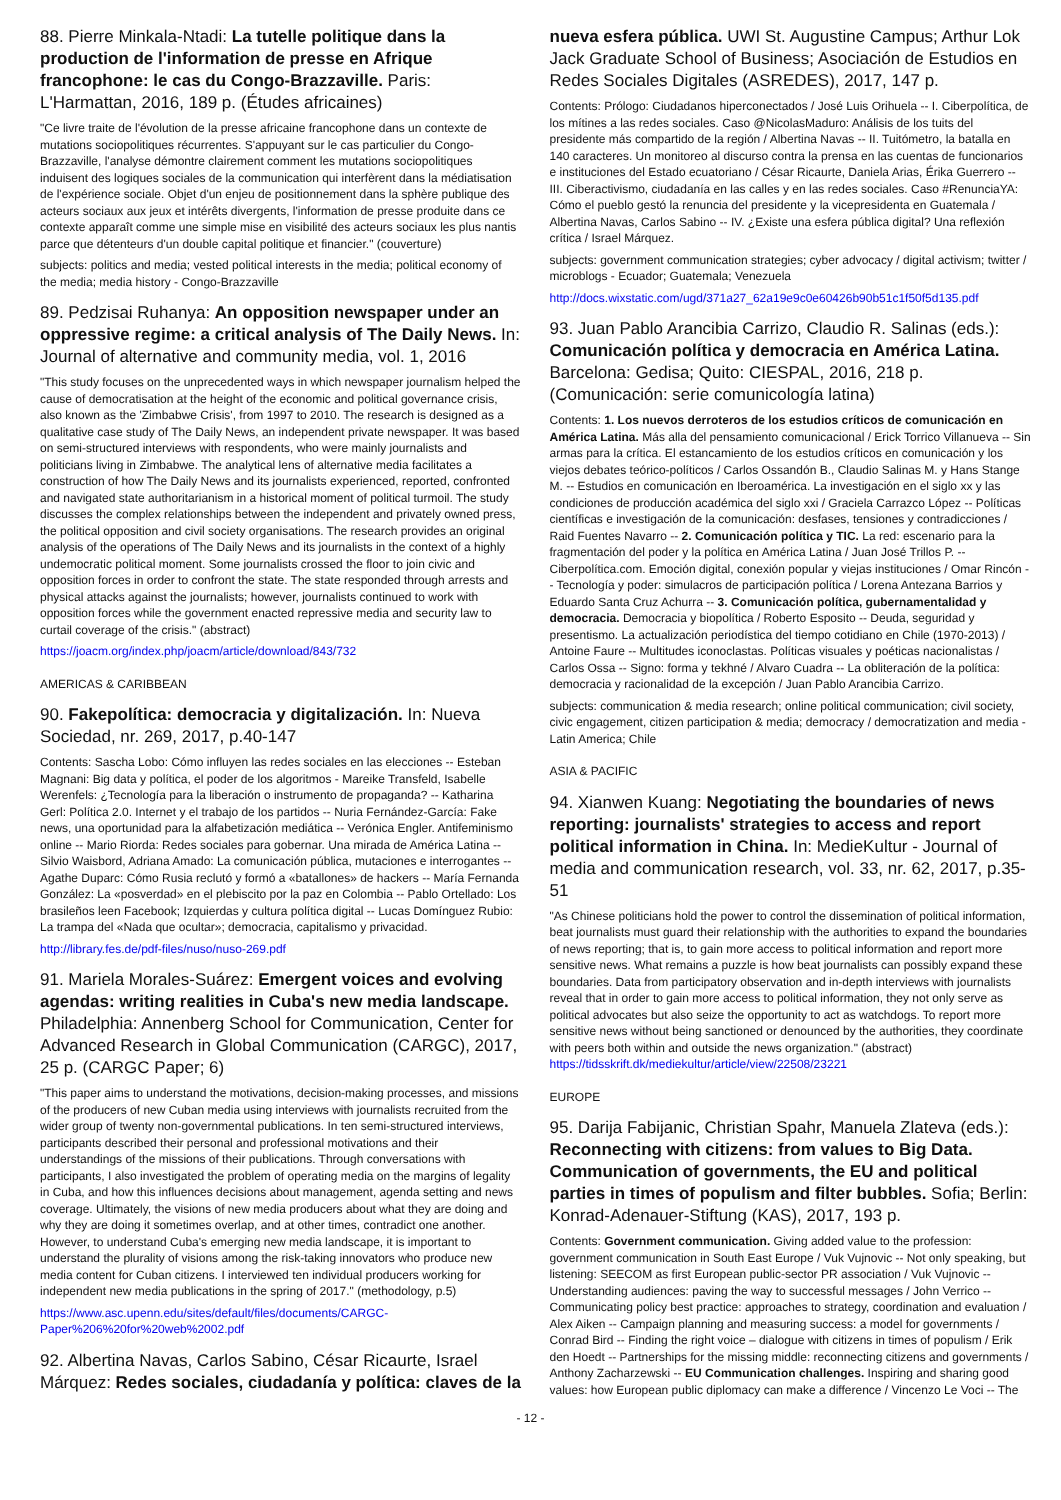88. Pierre Minkala-Ntadi: La tutelle politique dans la production de l'information de presse en Afrique francophone: le cas du Congo-Brazzaville. Paris: L'Harmattan, 2016, 189 p. (Études africaines)
"Ce livre traite de l'évolution de la presse africaine francophone dans un contexte de mutations sociopolitiques récurrentes. S'appuyant sur le cas particulier du Congo-Brazzaville, l'analyse démontre clairement comment les mutations sociopolitiques induisent des logiques sociales de la communication qui interfèrent dans la médiatisation de l'expérience sociale. Objet d'un enjeu de positionnement dans la sphère publique des acteurs sociaux aux jeux et intérêts divergents, l'information de presse produite dans ce contexte apparaît comme une simple mise en visibilité des acteurs sociaux les plus nantis parce que détenteurs d'un double capital politique et financier." (couverture)
subjects: politics and media; vested political interests in the media; political economy of the media; media history - Congo-Brazzaville
89. Pedzisai Ruhanya: An opposition newspaper under an oppressive regime: a critical analysis of The Daily News. In: Journal of alternative and community media, vol. 1, 2016
"This study focuses on the unprecedented ways in which newspaper journalism helped the cause of democratisation at the height of the economic and political governance crisis, also known as the 'Zimbabwe Crisis', from 1997 to 2010. The research is designed as a qualitative case study of The Daily News, an independent private newspaper. It was based on semi-structured interviews with respondents, who were mainly journalists and politicians living in Zimbabwe. The analytical lens of alternative media facilitates a construction of how The Daily News and its journalists experienced, reported, confronted and navigated state authoritarianism in a historical moment of political turmoil. The study discusses the complex relationships between the independent and privately owned press, the political opposition and civil society organisations. The research provides an original analysis of the operations of The Daily News and its journalists in the context of a highly undemocratic political moment. Some journalists crossed the floor to join civic and opposition forces in order to confront the state. The state responded through arrests and physical attacks against the journalists; however, journalists continued to work with opposition forces while the government enacted repressive media and security law to curtail coverage of the crisis." (abstract)
https://joacm.org/index.php/joacm/article/download/843/732
AMERICAS & CARIBBEAN
90. Fakepolítica: democracia y digitalización. In: Nueva Sociedad, nr. 269, 2017, p.40-147
Contents: Sascha Lobo: Cómo influyen las redes sociales en las elecciones -- Esteban Magnani: Big data y política, el poder de los algoritmos - Mareike Transfeld, Isabelle Werenfels: ¿Tecnología para la liberación o instrumento de propaganda? -- Katharina Gerl: Política 2.0. Internet y el trabajo de los partidos -- Nuria Fernández-García: Fake news, una oportunidad para la alfabetización mediática -- Verónica Engler. Antifeminismo online -- Mario Riorda: Redes sociales para gobernar. Una mirada de América Latina -- Silvio Waisbord, Adriana Amado: La comunicación pública, mutaciones e interrogantes -- Agathe Duparc: Cómo Rusia reclutó y formó a «batallones» de hackers -- María Fernanda González: La «posverdad» en el plebiscito por la paz en Colombia -- Pablo Ortellado: Los brasileños leen Facebook; Izquierdas y cultura política digital -- Lucas Domínguez Rubio: La trampa del «Nada que ocultar»; democracia, capitalismo y privacidad.
http://library.fes.de/pdf-files/nuso/nuso-269.pdf
91. Mariela Morales-Suárez: Emergent voices and evolving agendas: writing realities in Cuba's new media landscape. Philadelphia: Annenberg School for Communication, Center for Advanced Research in Global Communication (CARGC), 2017, 25 p. (CARGC Paper; 6)
"This paper aims to understand the motivations, decision-making processes, and missions of the producers of new Cuban media using interviews with journalists recruited from the wider group of twenty non-governmental publications. In ten semi-structured interviews, participants described their personal and professional motivations and their understandings of the missions of their publications. Through conversations with participants, I also investigated the problem of operating media on the margins of legality in Cuba, and how this influences decisions about management, agenda setting and news coverage. Ultimately, the visions of new media producers about what they are doing and why they are doing it sometimes overlap, and at other times, contradict one another. However, to understand Cuba's emerging new media landscape, it is important to understand the plurality of visions among the risk-taking innovators who produce new media content for Cuban citizens. I interviewed ten individual producers working for independent new media publications in the spring of 2017." (methodology, p.5)
https://www.asc.upenn.edu/sites/default/files/documents/CARGC-Paper%206%20for%20web%2002.pdf
92. Albertina Navas, Carlos Sabino, César Ricaurte, Israel Márquez: Redes sociales, ciudadanía y política: claves de la
nueva esfera pública. UWI St. Augustine Campus; Arthur Lok Jack Graduate School of Business; Asociación de Estudios en Redes Sociales Digitales (ASREDES), 2017, 147 p.
Contents: Prólogo: Ciudadanos hiperconectados / José Luis Orihuela -- I. Ciberpolítica, de los mítines a las redes sociales. Caso @NicolasMaduro: Análisis de los tuits del presidente más compartido de la región / Albertina Navas -- II. Tuitómetro, la batalla en 140 caracteres. Un monitoreo al discurso contra la prensa en las cuentas de funcionarios e instituciones del Estado ecuatoriano / César Ricaurte, Daniela Arias, Érika Guerrero -- III. Ciberactivismo, ciudadanía en las calles y en las redes sociales. Caso #RenunciaYA: Cómo el pueblo gestó la renuncia del presidente y la vicepresidenta en Guatemala / Albertina Navas, Carlos Sabino -- IV. ¿Existe una esfera pública digital? Una reflexión crítica / Israel Márquez.
subjects: government communication strategies; cyber advocacy / digital activism; twitter / microblogs - Ecuador; Guatemala; Venezuela
http://docs.wixstatic.com/ugd/371a27_62a19e9c0e60426b90b51c1f50f5d135.pdf
93. Juan Pablo Arancibia Carrizo, Claudio R. Salinas (eds.): Comunicación política y democracia en América Latina. Barcelona: Gedisa; Quito: CIESPAL, 2016, 218 p. (Comunicación: serie comunicología latina)
Contents: 1. Los nuevos derroteros de los estudios críticos de comunicación en América Latina. Más alla del pensamiento comunicacional / Erick Torrico Villanueva -- Sin armas para la crítica. El estancamiento de los estudios críticos en comunicación y los viejos debates teórico-políticos / Carlos Ossandón B., Claudio Salinas M. y Hans Stange M. -- Estudios en comunicación en Iberoamérica. La investigación en el siglo xx y las condiciones de producción académica del siglo xxi / Graciela Carrazco López -- Políticas científicas e investigación de la comunicación: desfases, tensiones y contradicciones / Raid Fuentes Navarro -- 2. Comunicación política y TIC. La red: escenario para la fragmentación del poder y la política en América Latina / Juan José Trillos P. -- Ciberpolítica.com. Emoción digital, conexión popular y viejas instituciones / Omar Rincón -- Tecnología y poder: simulacros de participación política / Lorena Antezana Barrios y Eduardo Santa Cruz Achurra -- 3. Comunicación política, gubernamentalidad y democracia. Democracia y biopolítica / Roberto Esposito -- Deuda, seguridad y presentismo. La actualización periodística del tiempo cotidiano en Chile (1970-2013) / Antoine Faure -- Multitudes iconoclastas. Políticas visuales y poéticas nacionalistas / Carlos Ossa -- Signo: forma y tekhné / Alvaro Cuadra -- La obliteración de la política: democracia y racionalidad de la excepción / Juan Pablo Arancibia Carrizo.
subjects: communication & media research; online political communication; civil society, civic engagement, citizen participation & media; democracy / democratization and media - Latin America; Chile
ASIA & PACIFIC
94. Xianwen Kuang: Negotiating the boundaries of news reporting: journalists' strategies to access and report political information in China. In: MedieKultur - Journal of media and communication research, vol. 33, nr. 62, 2017, p.35-51
"As Chinese politicians hold the power to control the dissemination of political information, beat journalists must guard their relationship with the authorities to expand the boundaries of news reporting; that is, to gain more access to political information and report more sensitive news. What remains a puzzle is how beat journalists can possibly expand these boundaries. Data from participatory observation and in-depth interviews with journalists reveal that in order to gain more access to political information, they not only serve as political advocates but also seize the opportunity to act as watchdogs. To report more sensitive news without being sanctioned or denounced by the authorities, they coordinate with peers both within and outside the news organization." (abstract) https://tidsskrift.dk/mediekultur/article/view/22508/23221
EUROPE
95. Darija Fabijanic, Christian Spahr, Manuela Zlateva (eds.): Reconnecting with citizens: from values to Big Data. Communication of governments, the EU and political parties in times of populism and filter bubbles. Sofia; Berlin: Konrad-Adenauer-Stiftung (KAS), 2017, 193 p.
Contents: Government communication. Giving added value to the profession: government communication in South East Europe / Vuk Vujnovic -- Not only speaking, but listening: SEECOM as first European public-sector PR association / Vuk Vujnovic -- Understanding audiences: paving the way to successful messages / John Verrico -- Communicating policy best practice: approaches to strategy, coordination and evaluation / Alex Aiken -- Campaign planning and measuring success: a model for governments / Conrad Bird -- Finding the right voice – dialogue with citizens in times of populism / Erik den Hoedt -- Partnerships for the missing middle: reconnecting citizens and governments / Anthony Zacharzewski -- EU Communication challenges. Inspiring and sharing good values: how European public diplomacy can make a difference / Vincenzo Le Voci -- The
- 12 -